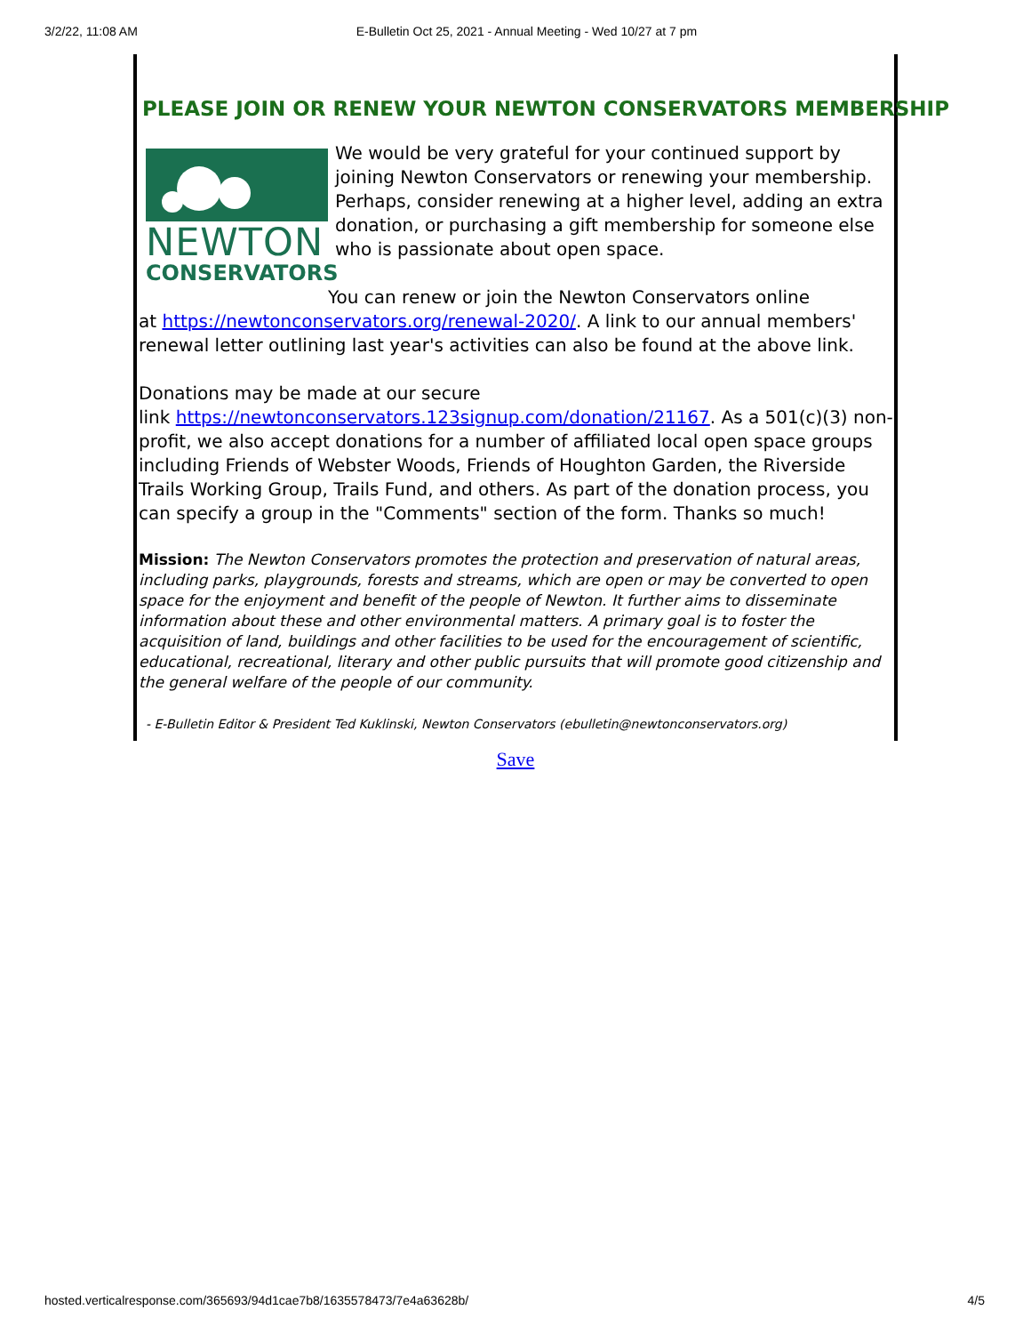3/2/22, 11:08 AM E-Bulletin Oct 25, 2021 - Annual Meeting - Wed 10/27 at 7 pm
PLEASE JOIN OR RENEW YOUR NEWTON CONSERVATORS MEMBERSHIP
NEWTON
CONSERVATORS
We would be very grateful for your continued support by joining Newton Conservators or renewing your membership. Perhaps, consider renewing at a higher level, adding an extra donation, or purchasing a gift membership for someone else who is passionate about open space.
You can renew or join the Newton Conservators online
at https://newtonconservators.org/renewal-2020/. A link to our annual members' renewal letter outlining last year's activities can also be found at the above link.
Donations may be made at our secure
link https://newtonconservators.123signup.com/donation/21167. As a 501(c)(3) non-profit, we also accept donations for a number of affiliated local open space groups including Friends of Webster Woods, Friends of Houghton Garden, the Riverside Trails Working Group, Trails Fund, and others. As part of the donation process, you can specify a group in the "Comments" section of the form. Thanks so much!
Mission: The Newton Conservators promotes the protection and preservation of natural areas, including parks, playgrounds, forests and streams, which are open or may be converted to open space for the enjoyment and benefit of the people of Newton. It further aims to disseminate information about these and other environmental matters. A primary goal is to foster the acquisition of land, buildings and other facilities to be used for the encouragement of scientific, educational, recreational, literary and other public pursuits that will promote good citizenship and the general welfare of the people of our community.
- E-Bulletin Editor & President Ted Kuklinski, Newton Conservators (ebulletin@newtonconservators.org)
Save
hosted.verticalresponse.com/365693/94d1cae7b8/1635578473/7e4a63628b/ 4/5